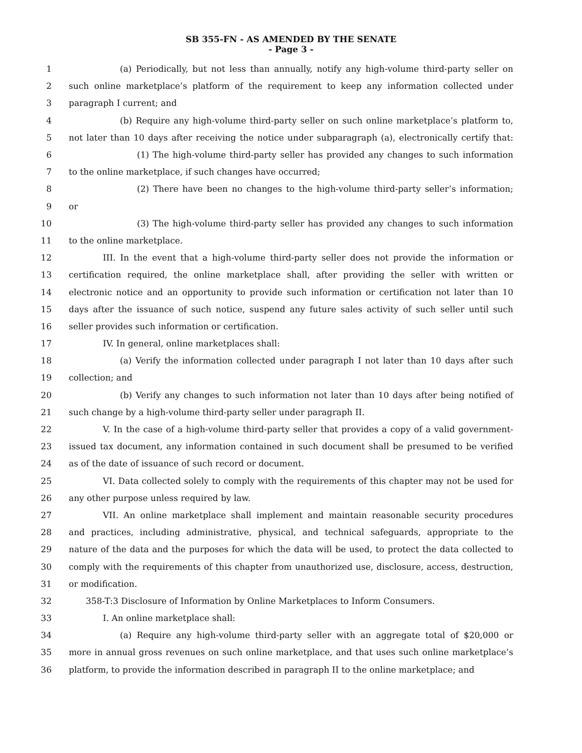SB 355-FN - AS AMENDED BY THE SENATE
- Page 3 -
1 (a) Periodically, but not less than annually, notify any high-volume third-party seller on
2 such online marketplace’s platform of the requirement to keep any information collected under
3 paragraph I current; and
4 (b) Require any high-volume third-party seller on such online marketplace’s platform to,
5 not later than 10 days after receiving the notice under subparagraph (a), electronically certify that:
6 (1) The high-volume third-party seller has provided any changes to such information
7 to the online marketplace, if such changes have occurred;
8 (2) There have been no changes to the high-volume third-party seller’s information;
9 or
10 (3) The high-volume third-party seller has provided any changes to such information
11 to the online marketplace.
12 III. In the event that a high-volume third-party seller does not provide the information or
13 certification required, the online marketplace shall, after providing the seller with written or
14 electronic notice and an opportunity to provide such information or certification not later than 10
15 days after the issuance of such notice, suspend any future sales activity of such seller until such
16 seller provides such information or certification.
17 IV. In general, online marketplaces shall:
18 (a) Verify the information collected under paragraph I not later than 10 days after such
19 collection; and
20 (b) Verify any changes to such information not later than 10 days after being notified of
21 such change by a high-volume third-party seller under paragraph II.
22 V. In the case of a high-volume third-party seller that provides a copy of a valid government-
23 issued tax document, any information contained in such document shall be presumed to be verified
24 as of the date of issuance of such record or document.
25 VI. Data collected solely to comply with the requirements of this chapter may not be used for
26 any other purpose unless required by law.
27 VII. An online marketplace shall implement and maintain reasonable security procedures
28 and practices, including administrative, physical, and technical safeguards, appropriate to the
29 nature of the data and the purposes for which the data will be used, to protect the data collected to
30 comply with the requirements of this chapter from unauthorized use, disclosure, access, destruction,
31 or modification.
32 358-T:3 Disclosure of Information by Online Marketplaces to Inform Consumers.
33 I. An online marketplace shall:
34 (a) Require any high-volume third-party seller with an aggregate total of $20,000 or
35 more in annual gross revenues on such online marketplace, and that uses such online marketplace’s
36 platform, to provide the information described in paragraph II to the online marketplace; and